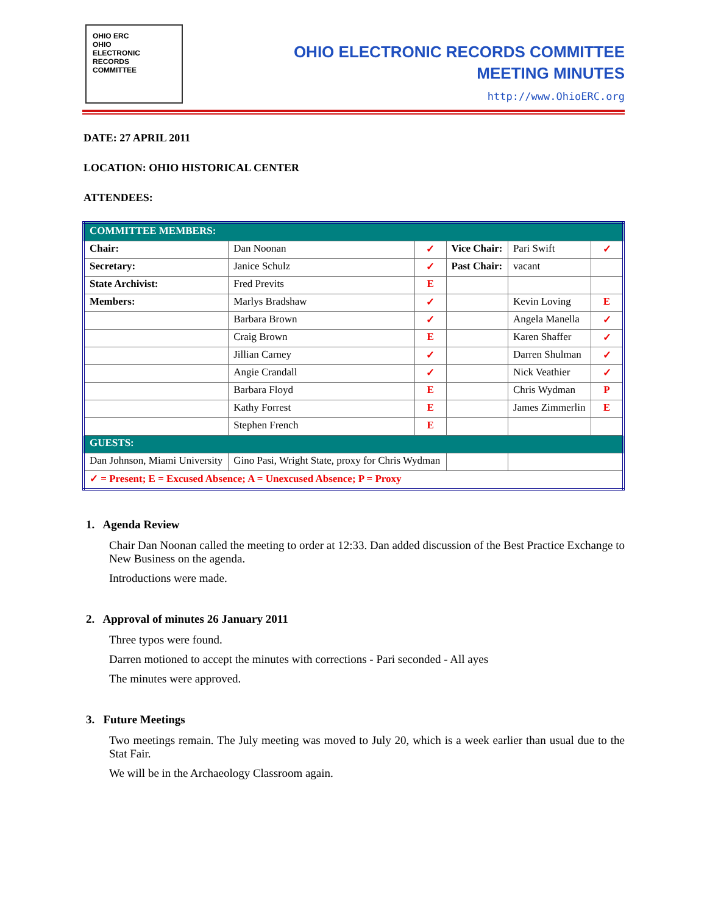OHIO ERC
OHIO
ELECTRONIC
RECORDS
COMMITTEE
OHIO ELECTRONIC RECORDS COMMITTEE
MEETING MINUTES
http://www.OhioERC.org
DATE: 27 APRIL 2011
LOCATION: OHIO HISTORICAL CENTER
ATTENDEES:
| COMMITTEE MEMBERS: | | | | | |
| Chair: | Dan Noonan | ✓ | Vice Chair: | Pari Swift | ✓ |
| Secretary: | Janice Schulz | ✓ | Past Chair: | vacant | |
| State Archivist: | Fred Previts | E | | | |
| Members: | Marlys Bradshaw | ✓ | | Kevin Loving | E |
| | Barbara Brown | ✓ | | Angela Manella | ✓ |
| | Craig Brown | E | | Karen Shaffer | ✓ |
| | Jillian Carney | ✓ | | Darren Shulman | ✓ |
| | Angie Crandall | ✓ | | Nick Veathier | ✓ |
| | Barbara Floyd | E | | Chris Wydman | P |
| | Kathy Forrest | E | | James Zimmerlin | E |
| | Stephen French | E | | | |
| GUESTS: | | | | | |
| Dan Johnson, Miami University | Gino Pasi, Wright State, proxy for Chris Wydman | | | | |
| ✓ = Present; E = Excused Absence; A = Unexcused Absence; P = Proxy | | | | | |
1. Agenda Review
Chair Dan Noonan called the meeting to order at 12:33. Dan added discussion of the Best Practice Exchange to New Business on the agenda.
Introductions were made.
2. Approval of minutes 26 January 2011
Three typos were found.
Darren motioned to accept the minutes with corrections - Pari seconded - All ayes
The minutes were approved.
3. Future Meetings
Two meetings remain. The July meeting was moved to July 20, which is a week earlier than usual due to the Stat Fair.
We will be in the Archaeology Classroom again.